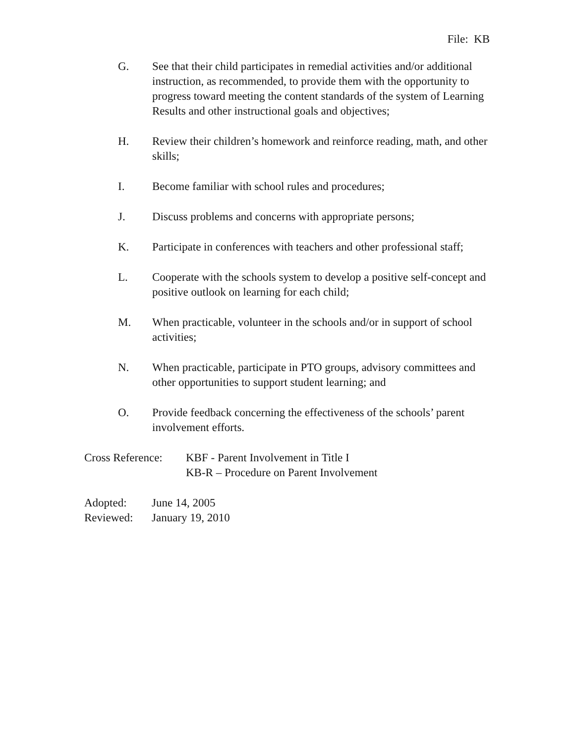File: KB
G. See that their child participates in remedial activities and/or additional instruction, as recommended, to provide them with the opportunity to progress toward meeting the content standards of the system of Learning Results and other instructional goals and objectives;
H. Review their children’s homework and reinforce reading, math, and other skills;
I. Become familiar with school rules and procedures;
J. Discuss problems and concerns with appropriate persons;
K. Participate in conferences with teachers and other professional staff;
L. Cooperate with the schools system to develop a positive self-concept and positive outlook on learning for each child;
M. When practicable, volunteer in the schools and/or in support of school activities;
N. When practicable, participate in PTO groups, advisory committees and other opportunities to support student learning; and
O. Provide feedback concerning the effectiveness of the schools’ parent involvement efforts.
Cross Reference:
KBF - Parent Involvement in Title I
KB-R – Procedure on Parent Involvement
Adopted: June 14, 2005
Reviewed: January 19, 2010